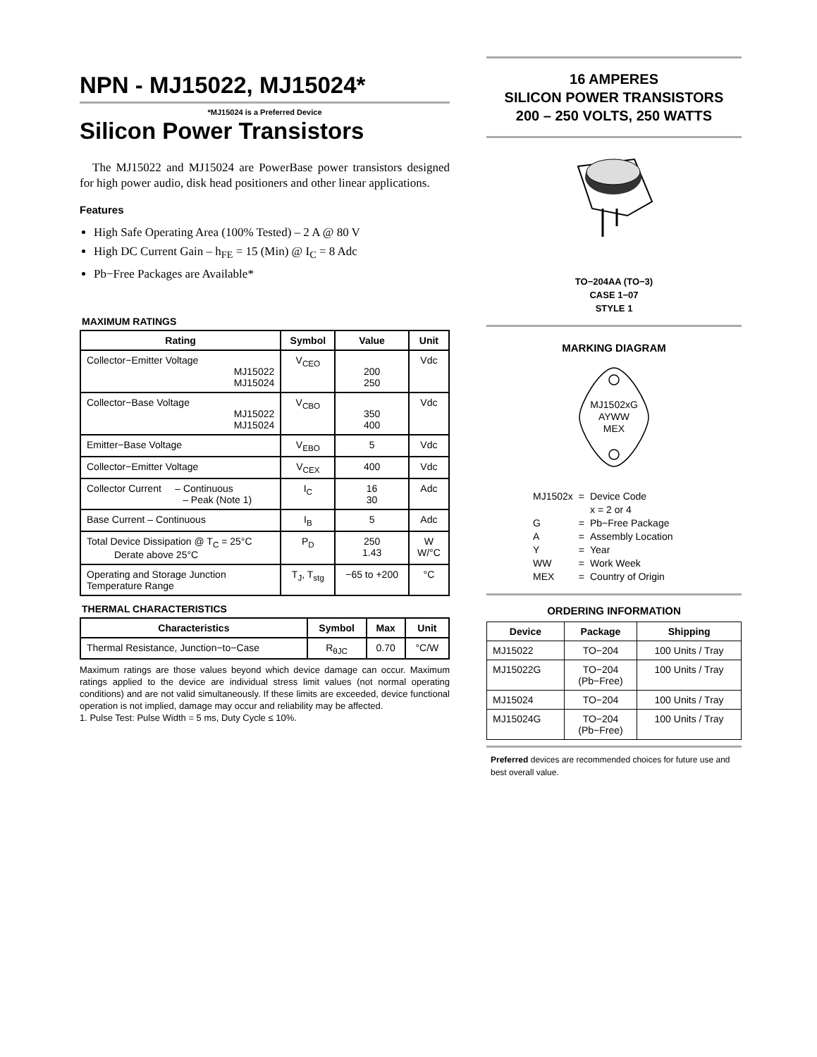NPN - MJ15022, MJ15024*
*MJ15024 is a Preferred Device
Silicon Power Transistors
The MJ15022 and MJ15024 are PowerBase power transistors designed for high power audio, disk head positioners and other linear applications.
Features
High Safe Operating Area (100% Tested) – 2 A @ 80 V
High DC Current Gain – h<sub>FE</sub> = 15 (Min) @ I<sub>C</sub> = 8 Adc
Pb−Free Packages are Available*
MAXIMUM RATINGS
| Rating | Symbol | Value | Unit |
| --- | --- | --- | --- |
| Collector−Emitter Voltage MJ15022 MJ15024 | V<sub>CEO</sub> | 200 250 | Vdc |
| Collector−Base Voltage MJ15022 MJ15024 | V<sub>CBO</sub> | 350 400 | Vdc |
| Emitter−Base Voltage | V<sub>EBO</sub> | 5 | Vdc |
| Collector−Emitter Voltage | V<sub>CEX</sub> | 400 | Vdc |
| Collector Current – Continuous – Peak (Note 1) | I<sub>C</sub> | 16 30 | Adc |
| Base Current – Continuous | I<sub>B</sub> | 5 | Adc |
| Total Device Dissipation @ T<sub>C</sub> = 25°C Derate above 25°C | P<sub>D</sub> | 250 1.43 | W W/°C |
| Operating and Storage Junction Temperature Range | T<sub>J</sub>, T<sub>stg</sub> | −65 to +200 | °C |
THERMAL CHARACTERISTICS
| Characteristics | Symbol | Max | Unit |
| --- | --- | --- | --- |
| Thermal Resistance, Junction−to−Case | R<sub>θJC</sub> | 0.70 | °C/W |
Maximum ratings are those values beyond which device damage can occur. Maximum ratings applied to the device are individual stress limit values (not normal operating conditions) and are not valid simultaneously. If these limits are exceeded, device functional operation is not implied, damage may occur and reliability may be affected.
1. Pulse Test: Pulse Width = 5 ms, Duty Cycle ≤ 10%.
16 AMPERES
SILICON POWER TRANSISTORS
200 – 250 VOLTS, 250 WATTS
TO−204AA (TO−3)
CASE 1−07
STYLE 1
MARKING DIAGRAM
MJ1502xG
AYWW
MEX
| MJ1502x | = | Device Code x = 2 or 4 |
| G | = | Pb−Free Package |
| A | = | Assembly Location |
| Y | = | Year |
| WW | = | Work Week |
| MEX | = | Country of Origin |
ORDERING INFORMATION
| Device | Package | Shipping |
| --- | --- | --- |
| MJ15022 | TO−204 | 100 Units / Tray |
| MJ15022G | TO−204 (Pb−Free) | 100 Units / Tray |
| MJ15024 | TO−204 | 100 Units / Tray |
| MJ15024G | TO−204 (Pb−Free) | 100 Units / Tray |
Preferred devices are recommended choices for future use and best overall value.